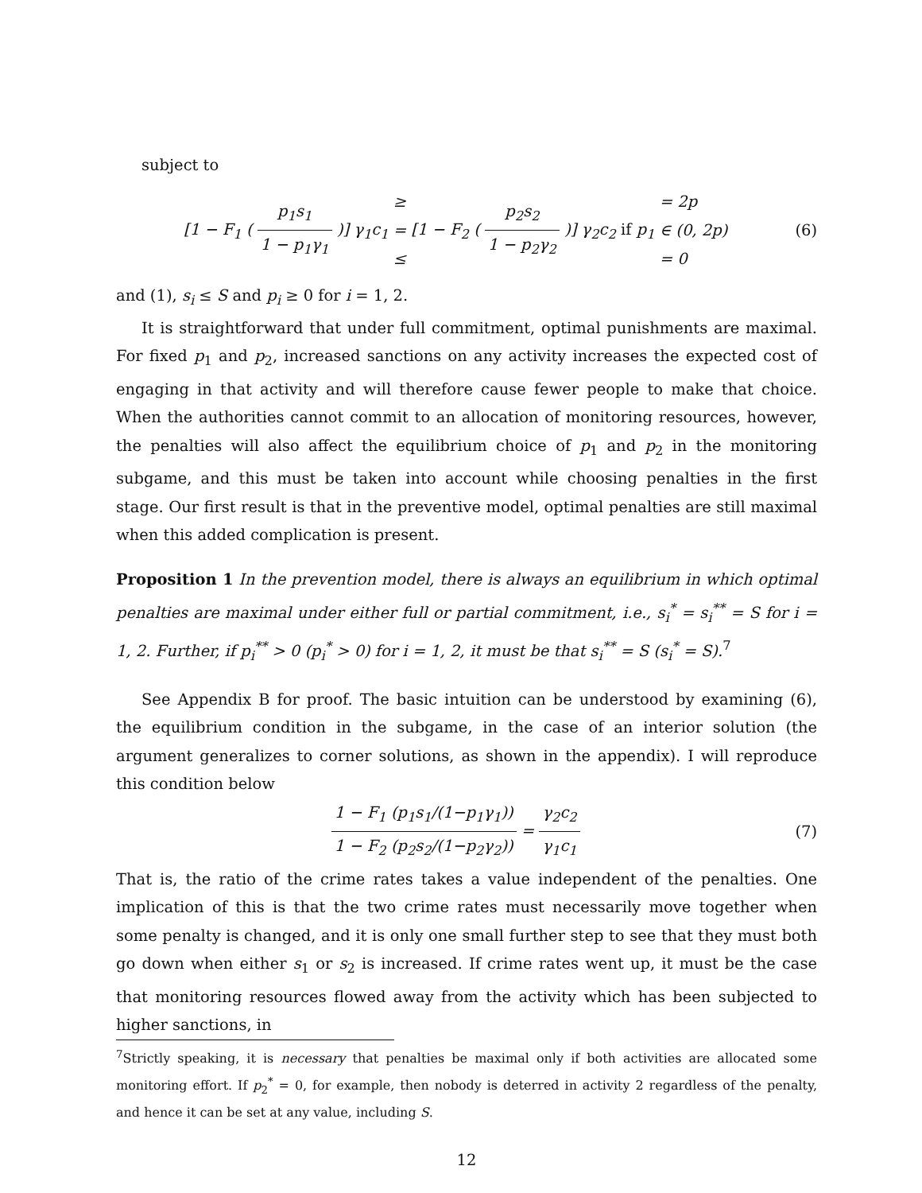subject to
[1 − F<sub>1</sub> ( p<sub>1</sub>s<sub>1</sub> 1 − p<sub>1</sub>γ<sub>1</sub> )] γ<sub>1</sub>c<sub>1</sub> ≥
=
≤ [1 − F<sub>2</sub> ( p<sub>2</sub>s<sub>2</sub> 1 − p<sub>2</sub>γ<sub>2</sub> )] γ<sub>2</sub>c<sub>2</sub> if p<sub>1</sub> = 2p
∈ (0, 2p)
= 0
(6)
and (1), s<sub>i</sub> ≤ S and p<sub>i</sub> ≥ 0 for i = 1, 2.
It is straightforward that under full commitment, optimal punishments are maximal. For fixed p<sub>1</sub> and p<sub>2</sub>, increased sanctions on any activity increases the expected cost of engaging in that activity and will therefore cause fewer people to make that choice. When the authorities cannot commit to an allocation of monitoring resources, however, the penalties will also affect the equilibrium choice of p<sub>1</sub> and p<sub>2</sub> in the monitoring subgame, and this must be taken into account while choosing penalties in the first stage. Our first result is that in the preventive model, optimal penalties are still maximal when this added complication is present.
Proposition 1 In the prevention model, there is always an equilibrium in which optimal penalties are maximal under either full or partial commitment, i.e., s<sub>i</sub><sup>*</sup> = s<sub>i</sub><sup>**</sup> = S for i = 1, 2. Further, if p<sub>i</sub><sup>**</sup> > 0 (p<sub>i</sub><sup>*</sup> > 0) for i = 1, 2, it must be that s<sub>i</sub><sup>**</sup> = S (s<sub>i</sub><sup>*</sup> = S).<sup>7</sup>
See Appendix B for proof. The basic intuition can be understood by examining (6), the equilibrium condition in the subgame, in the case of an interior solution (the argument generalizes to corner solutions, as shown in the appendix). I will reproduce this condition below
1 − F<sub>1</sub> (p<sub>1</sub>s<sub>1</sub>/(1−p<sub>1</sub>γ<sub>1</sub>)) 1 − F<sub>2</sub> (p<sub>2</sub>s<sub>2</sub>/(1−p<sub>2</sub>γ<sub>2</sub>)) = γ<sub>2</sub>c<sub>2</sub> γ<sub>1</sub>c<sub>1</sub>
(7)
That is, the ratio of the crime rates takes a value independent of the penalties. One implication of this is that the two crime rates must necessarily move together when some penalty is changed, and it is only one small further step to see that they must both go down when either s<sub>1</sub> or s<sub>2</sub> is increased. If crime rates went up, it must be the case that monitoring resources flowed away from the activity which has been subjected to higher sanctions, in
<sup>7</sup> Strictly speaking, it is necessary that penalties be maximal only if both activities are allocated some monitoring effort. If p<sub>2</sub><sup>*</sup> = 0, for example, then nobody is deterred in activity 2 regardless of the penalty, and hence it can be set at any value, including S.
12